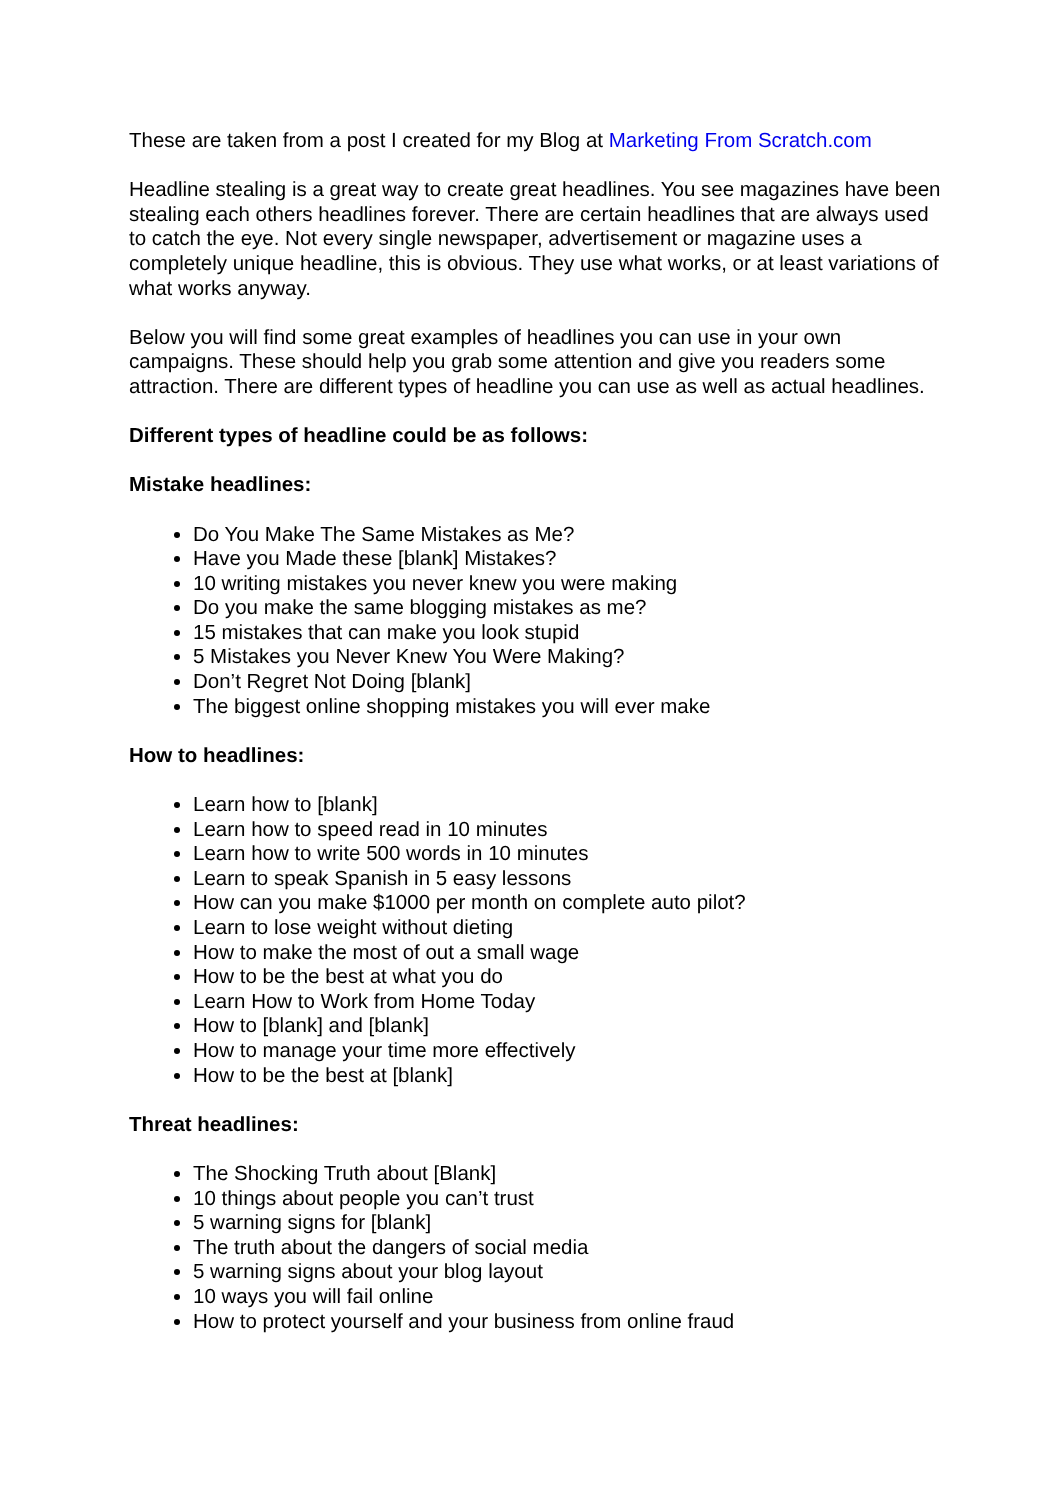These are taken from a post I created for my Blog at Marketing From Scratch.com
Headline stealing is a great way to create great headlines. You see magazines have been stealing each others headlines forever. There are certain headlines that are always used to catch the eye. Not every single newspaper, advertisement or magazine uses a completely unique headline, this is obvious. They use what works, or at least variations of what works anyway.
Below you will find some great examples of headlines you can use in your own campaigns. These should help you grab some attention and give you readers some attraction. There are different types of headline you can use as well as actual headlines.
Different types of headline could be as follows:
Mistake headlines:
Do You Make The Same Mistakes as Me?
Have you Made these [blank] Mistakes?
10 writing mistakes you never knew you were making
Do you make the same blogging mistakes as me?
15 mistakes that can make you look stupid
5 Mistakes you Never Knew You Were Making?
Don’t Regret Not Doing [blank]
The biggest online shopping mistakes you will ever make
How to headlines:
Learn how to [blank]
Learn how to speed read in 10 minutes
Learn how to write 500 words in 10 minutes
Learn to speak Spanish in 5 easy lessons
How can you make $1000 per month on complete auto pilot?
Learn to lose weight without dieting
How to make the most of out a small wage
How to be the best at what you do
Learn How to Work from Home Today
How to [blank] and [blank]
How to manage your time more effectively
How to be the best at [blank]
Threat headlines:
The Shocking Truth about [Blank]
10 things about people you can’t trust
5 warning signs for [blank]
The truth about the dangers of social media
5 warning signs about your blog layout
10 ways you will fail online
How to protect yourself and your business from online fraud